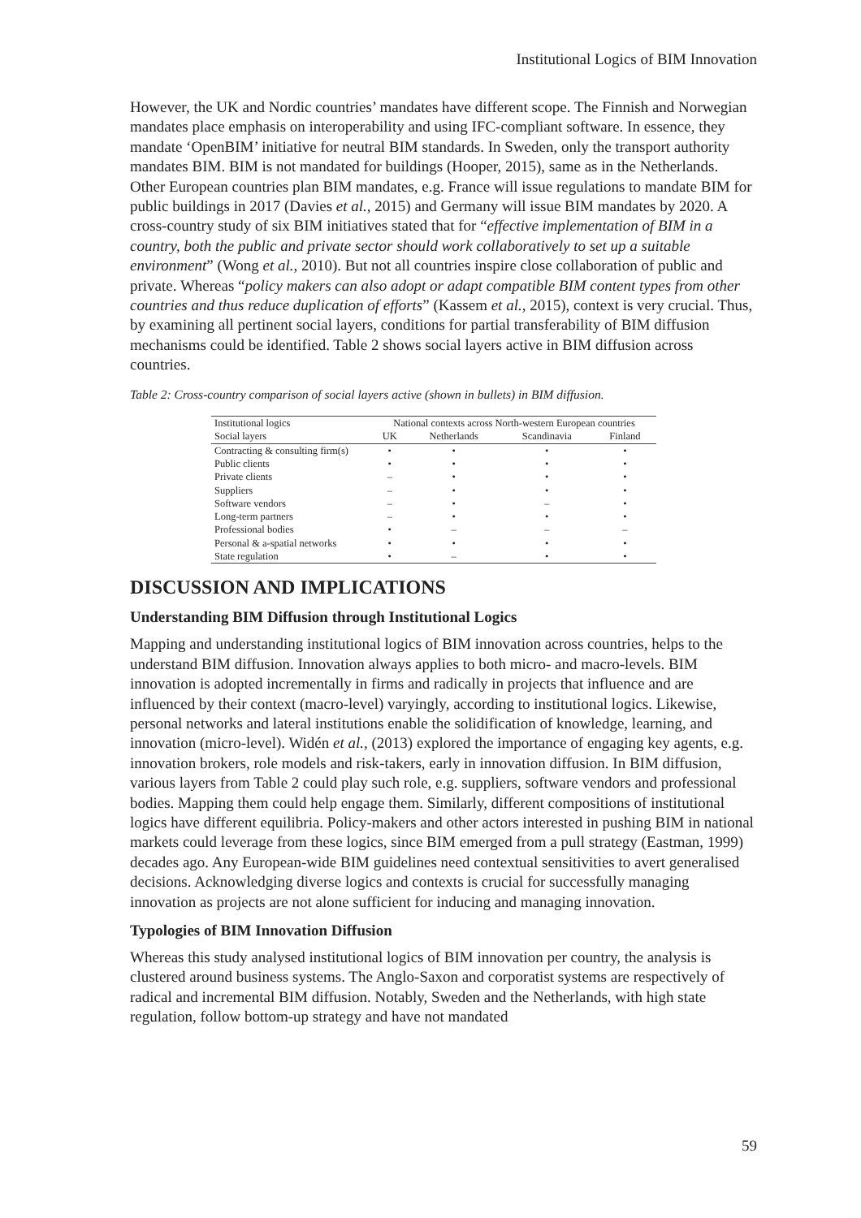Institutional Logics of BIM Innovation
However, the UK and Nordic countries’ mandates have different scope. The Finnish and Norwegian mandates place emphasis on interoperability and using IFC-compliant software. In essence, they mandate ‘OpenBIM’ initiative for neutral BIM standards. In Sweden, only the transport authority mandates BIM. BIM is not mandated for buildings (Hooper, 2015), same as in the Netherlands. Other European countries plan BIM mandates, e.g. France will issue regulations to mandate BIM for public buildings in 2017 (Davies et al., 2015) and Germany will issue BIM mandates by 2020. A cross-country study of six BIM initiatives stated that for “effective implementation of BIM in a country, both the public and private sector should work collaboratively to set up a suitable environment” (Wong et al., 2010). But not all countries inspire close collaboration of public and private. Whereas “policy makers can also adopt or adapt compatible BIM content types from other countries and thus reduce duplication of efforts” (Kassem et al., 2015), context is very crucial. Thus, by examining all pertinent social layers, conditions for partial transferability of BIM diffusion mechanisms could be identified. Table 2 shows social layers active in BIM diffusion across countries.
Table 2: Cross-country comparison of social layers active (shown in bullets) in BIM diffusion.
| Institutional logics | National contexts across North-western European countries | | | |
| --- | --- | --- | --- | --- |
| Social layers | UK | Netherlands | Scandinavia | Finland |
| Contracting & consulting firm(s) | • | • | • | • |
| Public clients | • | • | • | • |
| Private clients | – | • | • | • |
| Suppliers | – | • | • | • |
| Software vendors | – | • | – | • |
| Long-term partners | – | • | • | • |
| Professional bodies | • | – | – | – |
| Personal & a-spatial networks | • | • | • | • |
| State regulation | • | – | • | • |
DISCUSSION AND IMPLICATIONS
Understanding BIM Diffusion through Institutional Logics
Mapping and understanding institutional logics of BIM innovation across countries, helps to the understand BIM diffusion. Innovation always applies to both micro- and macro-levels. BIM innovation is adopted incrementally in firms and radically in projects that influence and are influenced by their context (macro-level) varyingly, according to institutional logics. Likewise, personal networks and lateral institutions enable the solidification of knowledge, learning, and innovation (micro-level). Widén et al., (2013) explored the importance of engaging key agents, e.g. innovation brokers, role models and risk-takers, early in innovation diffusion. In BIM diffusion, various layers from Table 2 could play such role, e.g. suppliers, software vendors and professional bodies. Mapping them could help engage them. Similarly, different compositions of institutional logics have different equilibria. Policy-makers and other actors interested in pushing BIM in national markets could leverage from these logics, since BIM emerged from a pull strategy (Eastman, 1999) decades ago. Any European-wide BIM guidelines need contextual sensitivities to avert generalised decisions. Acknowledging diverse logics and contexts is crucial for successfully managing innovation as projects are not alone sufficient for inducing and managing innovation.
Typologies of BIM Innovation Diffusion
Whereas this study analysed institutional logics of BIM innovation per country, the analysis is clustered around business systems. The Anglo-Saxon and corporatist systems are respectively of radical and incremental BIM diffusion. Notably, Sweden and the Netherlands, with high state regulation, follow bottom-up strategy and have not mandated
59